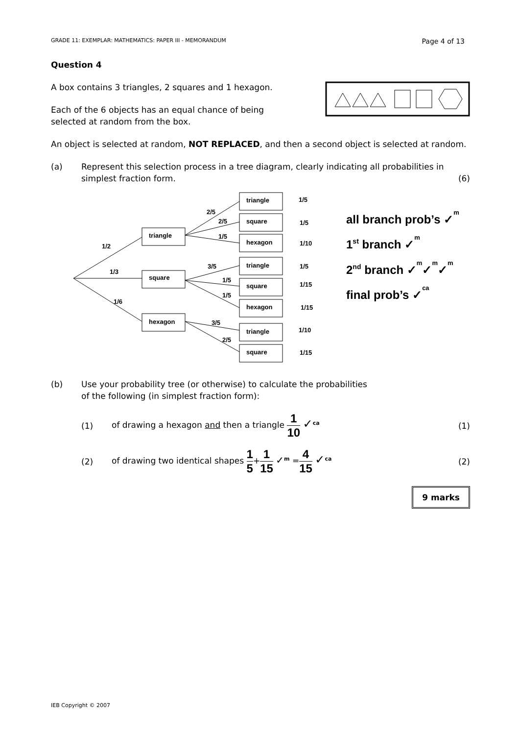GRADE 11: EXEMPLAR: MATHEMATICS: PAPER III - MEMORANDUM Page 4 of 13
Question 4
A box contains 3 triangles, 2 squares and 1 hexagon.
Each of the 6 objects has an equal chance of being
selected at random from the box.
An object is selected at random, NOT REPLACED, and then a second object is selected at random.
(a) Represent this selection process in a tree diagram, clearly indicating all probabilities in simplest fraction form. (6)
triangle
square
hexagon
triangle
square
hexagon
triangle
square
hexagon
triangle
square
1/2
1/3
1/6
2/5
2/5
1/5
3/5
1/5
1/5
3/5
2/5
1/5
1/5
1/10
1/5
1/15
1/15
1/10
1/15
all branch prob’s ✓m
1st branch ✓m
2nd branch ✓m✓m✓m
final prob’s ✓ca
(b) Use your probability tree (or otherwise) to calculate the probabilities
of the following (in simplest fraction form):
(1) of drawing a hexagon and then a triangle 1 10 ✓<sup>ca</sup> (1)
(2) of drawing two identical shapes 1 5+1 15 ✓<sup>m</sup> =4 15 ✓<sup>ca</sup> (2)
9 marks
IEB Copyright © 2007